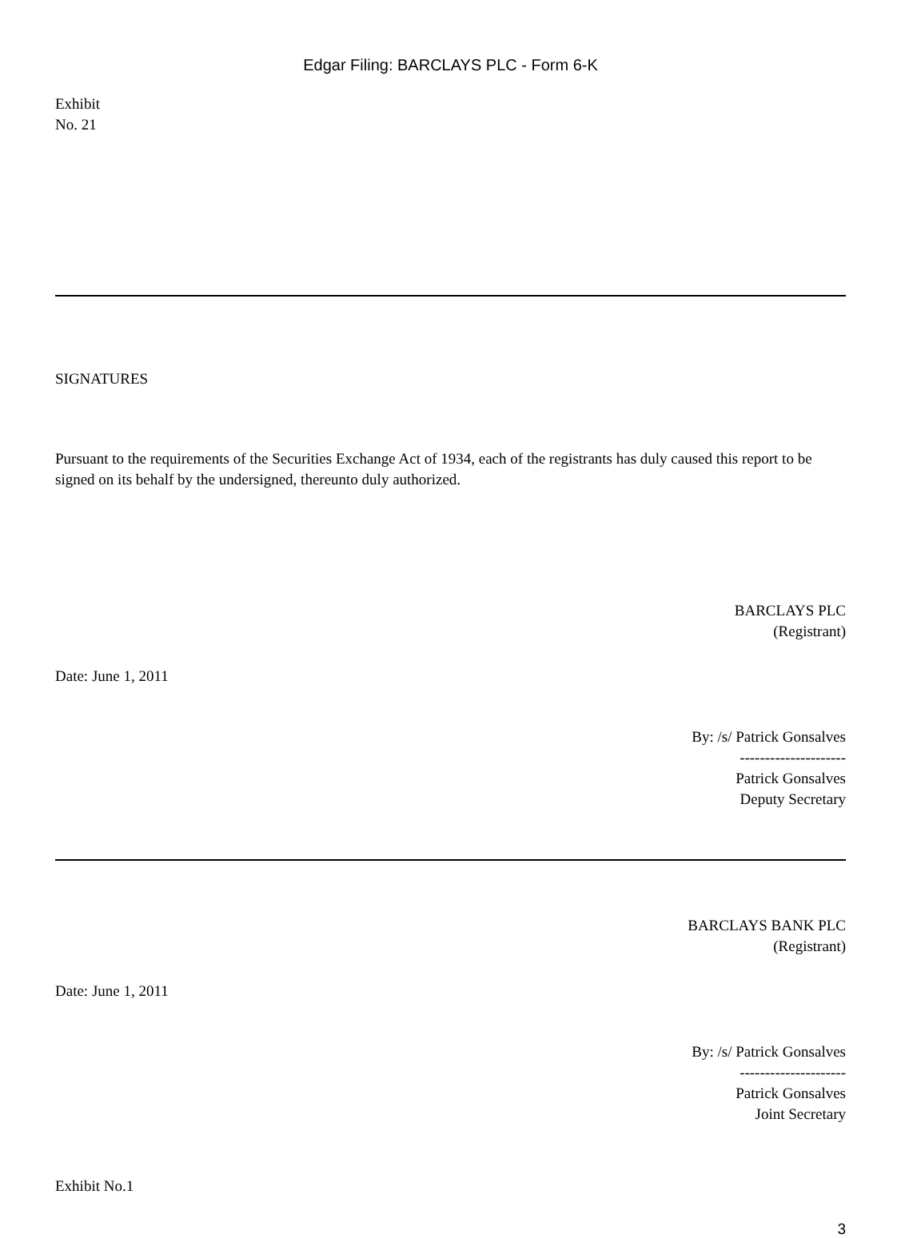Edgar Filing: BARCLAYS PLC - Form 6-K
Exhibit
No. 21
SIGNATURES
Pursuant to the requirements of the Securities Exchange Act of 1934, each of the registrants has duly caused this report to be signed on its behalf by the undersigned, thereunto duly authorized.
BARCLAYS PLC
(Registrant)
Date: June 1, 2011
By: /s/ Patrick Gonsalves
---------------------
Patrick Gonsalves
Deputy Secretary
BARCLAYS BANK PLC
(Registrant)
Date: June 1, 2011
By: /s/ Patrick Gonsalves
---------------------
Patrick Gonsalves
Joint Secretary
Exhibit No.1
3